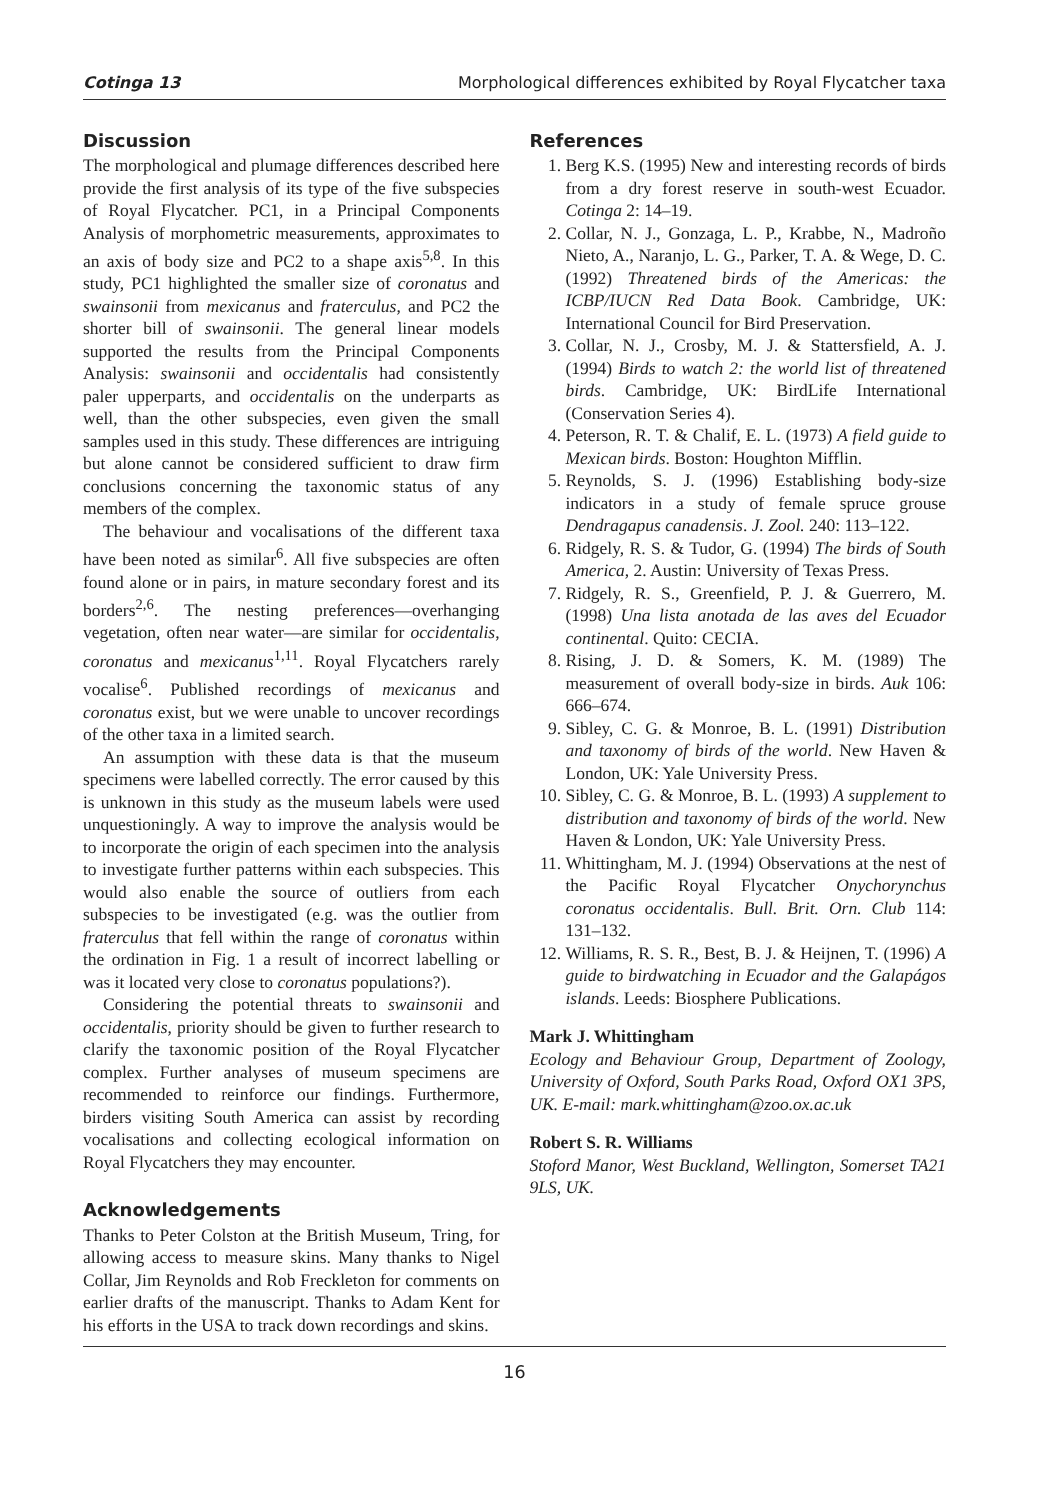Cotinga 13 Morphological differences exhibited by Royal Flycatcher taxa
Discussion
The morphological and plumage differences described here provide the first analysis of its type of the five subspecies of Royal Flycatcher. PC1, in a Principal Components Analysis of morphometric measurements, approximates to an axis of body size and PC2 to a shape axis<sup>5,8</sup>. In this study, PC1 highlighted the smaller size of coronatus and swainsonii from mexicanus and fraterculus, and PC2 the shorter bill of swainsonii. The general linear models supported the results from the Principal Components Analysis: swainsonii and occidentalis had consistently paler upperparts, and occidentalis on the underparts as well, than the other subspecies, even given the small samples used in this study. These differences are intriguing but alone cannot be considered sufficient to draw firm conclusions concerning the taxonomic status of any members of the complex.
The behaviour and vocalisations of the different taxa have been noted as similar<sup>6</sup>. All five subspecies are often found alone or in pairs, in mature secondary forest and its borders<sup>2,6</sup>. The nesting preferences—overhanging vegetation, often near water—are similar for occidentalis, coronatus and mexicanus<sup>1,11</sup>. Royal Flycatchers rarely vocalise<sup>6</sup>. Published recordings of mexicanus and coronatus exist, but we were unable to uncover recordings of the other taxa in a limited search.
An assumption with these data is that the museum specimens were labelled correctly. The error caused by this is unknown in this study as the museum labels were used unquestioningly. A way to improve the analysis would be to incorporate the origin of each specimen into the analysis to investigate further patterns within each subspecies. This would also enable the source of outliers from each subspecies to be investigated (e.g. was the outlier from fraterculus that fell within the range of coronatus within the ordination in Fig. 1 a result of incorrect labelling or was it located very close to coronatus populations?).
Considering the potential threats to swainsonii and occidentalis, priority should be given to further research to clarify the taxonomic position of the Royal Flycatcher complex. Further analyses of museum specimens are recommended to reinforce our findings. Furthermore, birders visiting South America can assist by recording vocalisations and collecting ecological information on Royal Flycatchers they may encounter.
Acknowledgements
Thanks to Peter Colston at the British Museum, Tring, for allowing access to measure skins. Many thanks to Nigel Collar, Jim Reynolds and Rob Freckleton for comments on earlier drafts of the manuscript. Thanks to Adam Kent for his efforts in the USA to track down recordings and skins.
References
1. Berg K.S. (1995) New and interesting records of birds from a dry forest reserve in south-west Ecuador. Cotinga 2: 14–19.
2. Collar, N. J., Gonzaga, L. P., Krabbe, N., Madroño Nieto, A., Naranjo, L. G., Parker, T. A. & Wege, D. C. (1992) Threatened birds of the Americas: the ICBP/IUCN Red Data Book. Cambridge, UK: International Council for Bird Preservation.
3. Collar, N. J., Crosby, M. J. & Stattersfield, A. J. (1994) Birds to watch 2: the world list of threatened birds. Cambridge, UK: BirdLife International (Conservation Series 4).
4. Peterson, R. T. & Chalif, E. L. (1973) A field guide to Mexican birds. Boston: Houghton Mifflin.
5. Reynolds, S. J. (1996) Establishing body-size indicators in a study of female spruce grouse Dendragapus canadensis. J. Zool. 240: 113–122.
6. Ridgely, R. S. & Tudor, G. (1994) The birds of South America, 2. Austin: University of Texas Press.
7. Ridgely, R. S., Greenfield, P. J. & Guerrero, M. (1998) Una lista anotada de las aves del Ecuador continental. Quito: CECIA.
8. Rising, J. D. & Somers, K. M. (1989) The measurement of overall body-size in birds. Auk 106: 666–674.
9. Sibley, C. G. & Monroe, B. L. (1991) Distribution and taxonomy of birds of the world. New Haven & London, UK: Yale University Press.
10. Sibley, C. G. & Monroe, B. L. (1993) A supplement to distribution and taxonomy of birds of the world. New Haven & London, UK: Yale University Press.
11. Whittingham, M. J. (1994) Observations at the nest of the Pacific Royal Flycatcher Onychorynchus coronatus occidentalis. Bull. Brit. Orn. Club 114: 131–132.
12. Williams, R. S. R., Best, B. J. & Heijnen, T. (1996) A guide to birdwatching in Ecuador and the Galapágos islands. Leeds: Biosphere Publications.
Mark J. Whittingham
Ecology and Behaviour Group, Department of Zoology, University of Oxford, South Parks Road, Oxford OX1 3PS, UK. E-mail: mark.whittingham@zoo.ox.ac.uk
Robert S. R. Williams
Stoford Manor, West Buckland, Wellington, Somerset TA21 9LS, UK.
16